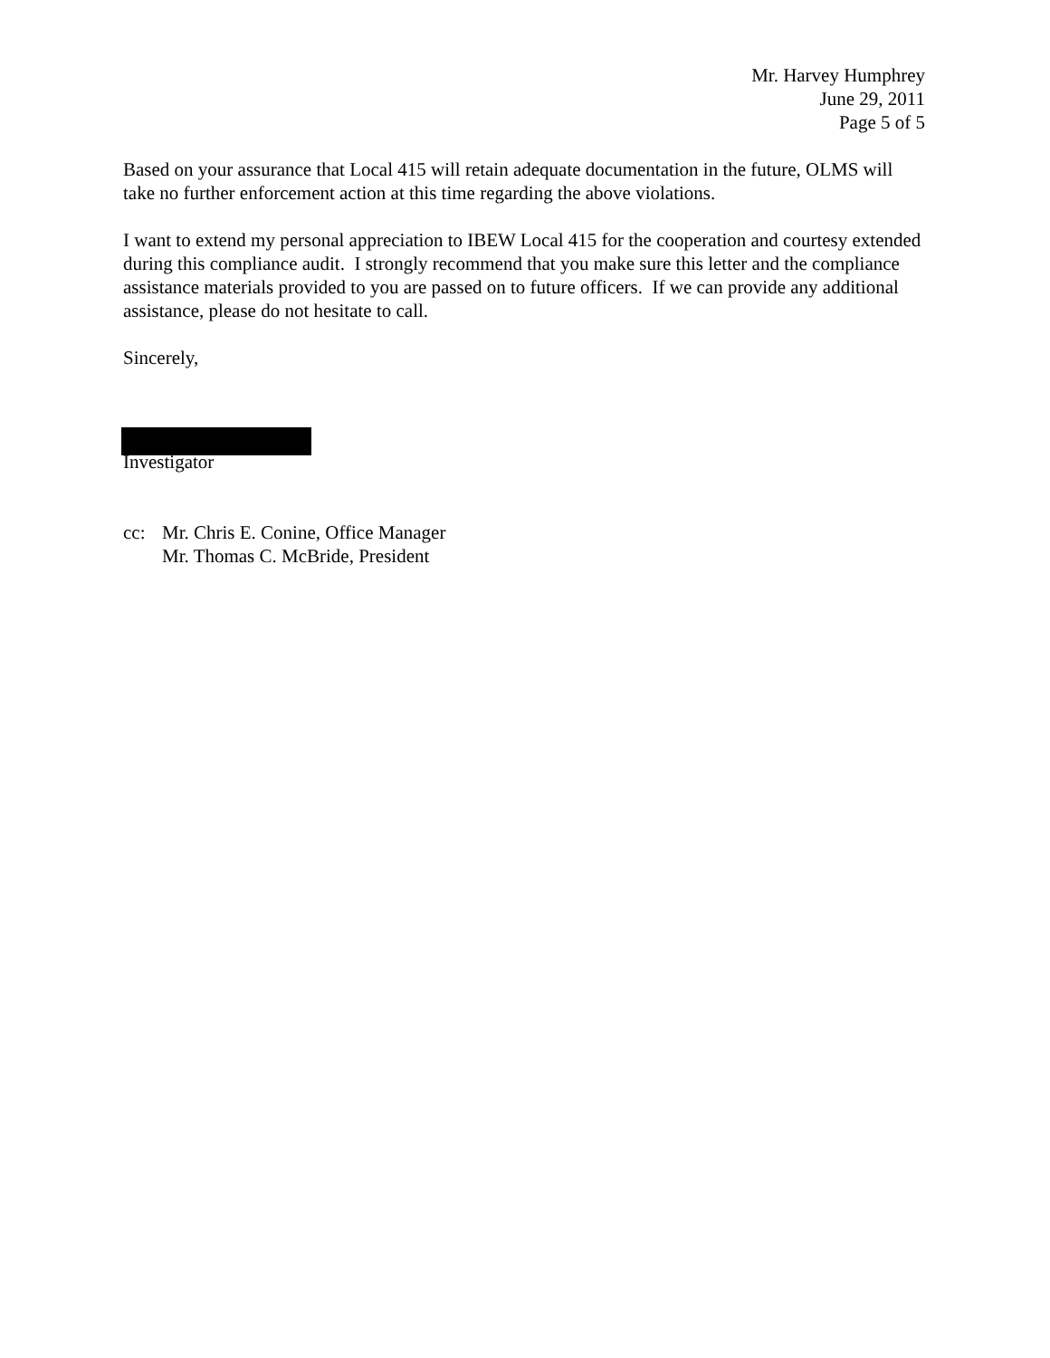Mr. Harvey Humphrey
June 29, 2011
Page 5 of 5
Based on your assurance that Local 415 will retain adequate documentation in the future, OLMS will take no further enforcement action at this time regarding the above violations.
I want to extend my personal appreciation to IBEW Local 415 for the cooperation and courtesy extended during this compliance audit. I strongly recommend that you make sure this letter and the compliance assistance materials provided to you are passed on to future officers. If we can provide any additional assistance, please do not hesitate to call.
Sincerely,
Investigator
cc: Mr. Chris E. Conine, Office Manager
Mr. Thomas C. McBride, President